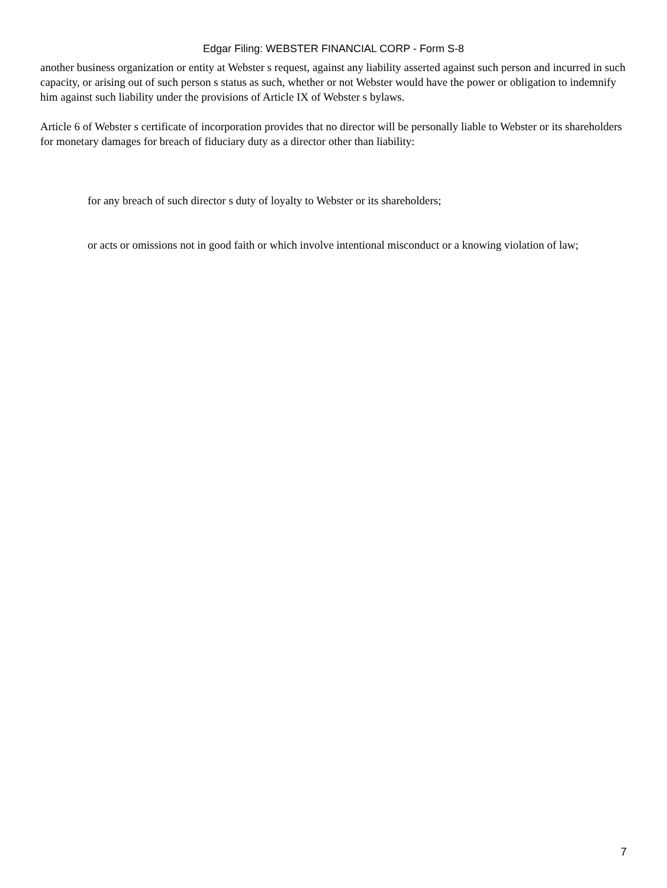Edgar Filing: WEBSTER FINANCIAL CORP - Form S-8
another business organization or entity at Webster s request, against any liability asserted against such person and incurred in such capacity, or arising out of such person s status as such, whether or not Webster would have the power or obligation to indemnify him against such liability under the provisions of Article IX of Webster s bylaws.
Article 6 of Webster s certificate of incorporation provides that no director will be personally liable to Webster or its shareholders for monetary damages for breach of fiduciary duty as a director other than liability:
for any breach of such director s duty of loyalty to Webster or its shareholders;
or acts or omissions not in good faith or which involve intentional misconduct or a knowing violation of law;
7